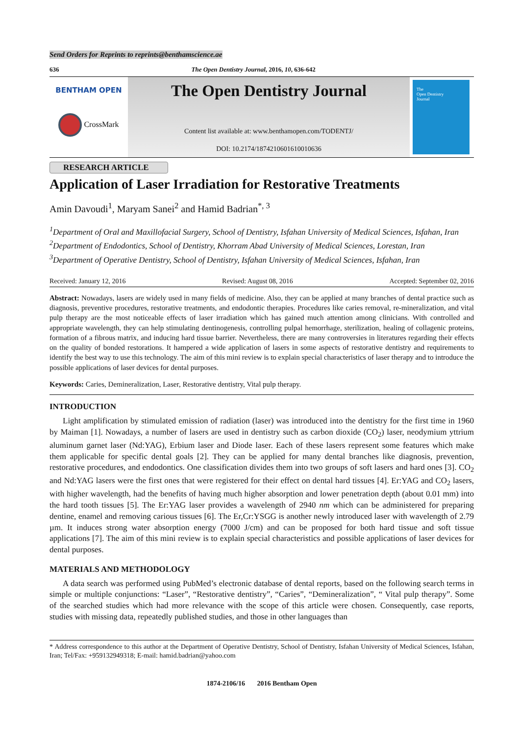Send Orders for Reprints to reprints@benthamscience.ae
636 The Open Dentistry Journal, 2016, 10, 636-642
BENTHAM OPEN
CrossMark
The Open Dentistry Journal
Content list available at: www.benthamopen.com/TODENTJ/
DOI: 10.2174/1874210601610010636
The
Open Dentistry
Journal
RESEARCH ARTICLE
Application of Laser Irradiation for Restorative Treatments
Amin Davoudi<sup>1</sup>, Maryam Sanei<sup>2</sup> and Hamid Badrian<sup>*, 3</sup>
<sup>1</sup> Department of Oral and Maxillofacial Surgery, School of Dentistry, Isfahan University of Medical Sciences, Isfahan, Iran
<sup>2</sup> Department of Endodontics, School of Dentistry, Khorram Abad University of Medical Sciences, Lorestan, Iran
<sup>3</sup> Department of Operative Dentistry, School of Dentistry, Isfahan University of Medical Sciences, Isfahan, Iran
Received: January 12, 2016 Revised: August 08, 2016 Accepted: September 02, 2016
Abstract: Nowadays, lasers are widely used in many fields of medicine. Also, they can be applied at many branches of dental practice such as diagnosis, preventive procedures, restorative treatments, and endodontic therapies. Procedures like caries removal, re-mineralization, and vital pulp therapy are the most noticeable effects of laser irradiation which has gained much attention among clinicians. With controlled and appropriate wavelength, they can help stimulating dentinogenesis, controlling pulpal hemorrhage, sterilization, healing of collagenic proteins, formation of a fibrous matrix, and inducing hard tissue barrier. Nevertheless, there are many controversies in literatures regarding their effects on the quality of bonded restorations. It hampered a wide application of lasers in some aspects of restorative dentistry and requirements to identify the best way to use this technology. The aim of this mini review is to explain special characteristics of laser therapy and to introduce the possible applications of laser devices for dental purposes.
Keywords: Caries, Demineralization, Laser, Restorative dentistry, Vital pulp therapy.
INTRODUCTION
Light amplification by stimulated emission of radiation (laser) was introduced into the dentistry for the first time in 1960 by Maiman [1]. Nowadays, a number of lasers are used in dentistry such as carbon dioxide (CO<sub>2</sub>) laser, neodymium yttrium aluminum garnet laser (Nd:YAG), Erbium laser and Diode laser. Each of these lasers represent some features which make them applicable for specific dental goals [2]. They can be applied for many dental branches like diagnosis, prevention, restorative procedures, and endodontics. One classification divides them into two groups of soft lasers and hard ones [3]. CO<sub>2</sub> and Nd:YAG lasers were the first ones that were registered for their effect on dental hard tissues [4]. Er:YAG and CO<sub>2</sub> lasers, with higher wavelength, had the benefits of having much higher absorption and lower penetration depth (about 0.01 mm) into the hard tooth tissues [5]. The Er:YAG laser provides a wavelength of 2940 nm which can be administered for preparing dentine, enamel and removing carious tissues [6]. The Er,Cr:YSGG is another newly introduced laser with wavelength of 2.79 µm. It induces strong water absorption energy (7000 J/cm) and can be proposed for both hard tissue and soft tissue applications [7]. The aim of this mini review is to explain special characteristics and possible applications of laser devices for dental purposes.
MATERIALS AND METHODOLOGY
A data search was performed using PubMed’s electronic database of dental reports, based on the following search terms in simple or multiple conjunctions: “Laser”, “Restorative dentistry”, “Caries”, “Demineralization”, “ Vital pulp therapy”. Some of the searched studies which had more relevance with the scope of this article were chosen. Consequently, case reports, studies with missing data, repeatedly published studies, and those in other languages than
* Address correspondence to this author at the Department of Operative Dentistry, School of Dentistry, Isfahan University of Medical Sciences, Isfahan, Iran; Tel/Fax: +959132949318; E-mail: hamid.badrian@yahoo.com
1874-2106/16 2016 Bentham Open